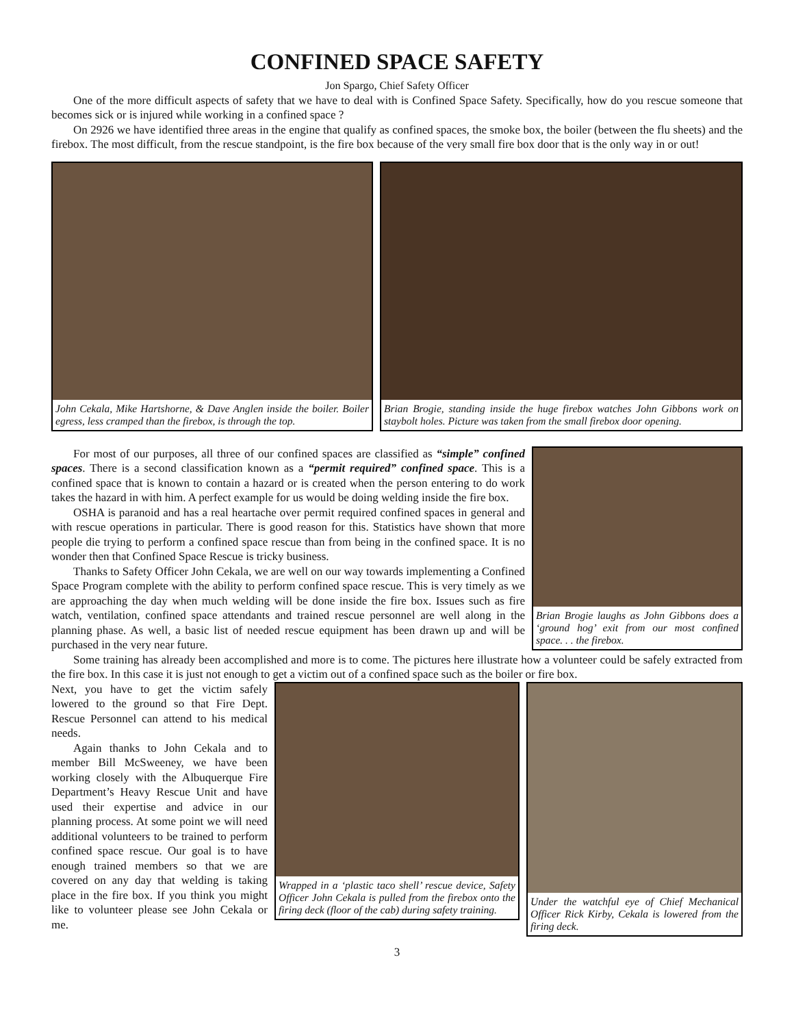CONFINED SPACE SAFETY
Jon Spargo, Chief Safety Officer
One of the more difficult aspects of safety that we have to deal with is Confined Space Safety. Specifically, how do you rescue someone that becomes sick or is injured while working in a confined space ?
On 2926 we have identified three areas in the engine that qualify as confined spaces, the smoke box, the boiler (between the flu sheets) and the firebox. The most difficult, from the rescue standpoint, is the fire box because of the very small fire box door that is the only way in or out!
John Cekala, Mike Hartshorne, & Dave Anglen inside the boiler. Boiler egress, less cramped than the firebox, is through the top.
Brian Brogie, standing inside the huge firebox watches John Gibbons work on staybolt holes. Picture was taken from the small firebox door opening.
For most of our purposes, all three of our confined spaces are classified as “simple” confined spaces. There is a second classification known as a “permit required” confined space. This is a confined space that is known to contain a hazard or is created when the person entering to do work takes the hazard in with him. A perfect example for us would be doing welding inside the fire box.
OSHA is paranoid and has a real heartache over permit required confined spaces in general and with rescue operations in particular. There is good reason for this. Statistics have shown that more people die trying to perform a confined space rescue than from being in the confined space. It is no wonder then that Confined Space Rescue is tricky business.
Thanks to Safety Officer John Cekala, we are well on our way towards implementing a Confined Space Program complete with the ability to perform confined space rescue. This is very timely as we are approaching the day when much welding will be done inside the fire box. Issues such as fire watch, ventilation, confined space attendants and trained rescue personnel are well along in the planning phase. As well, a basic list of needed rescue equipment has been drawn up and will be purchased in the very near future.
Brian Brogie laughs as John Gibbons does a ‘ground hog’ exit from our most confined space. . . the firebox.
Some training has already been accomplished and more is to come. The pictures here illustrate how a volunteer could be safely extracted from the fire box. In this case it is just not enough to get a victim out of a confined space such as the boiler or fire box.
Next, you have to get the victim safely lowered to the ground so that Fire Dept. Rescue Personnel can attend to his medical needs.
Again thanks to John Cekala and to member Bill McSweeney, we have been working closely with the Albuquerque Fire Department’s Heavy Rescue Unit and have used their expertise and advice in our planning process. At some point we will need additional volunteers to be trained to perform confined space rescue. Our goal is to have enough trained members so that we are covered on any day that welding is taking place in the fire box. If you think you might like to volunteer please see John Cekala or me.
Wrapped in a ‘plastic taco shell’ rescue device, Safety Officer John Cekala is pulled from the firebox onto the firing deck (floor of the cab) during safety training.
Under the watchful eye of Chief Mechanical Officer Rick Kirby, Cekala is lowered from the firing deck.
3